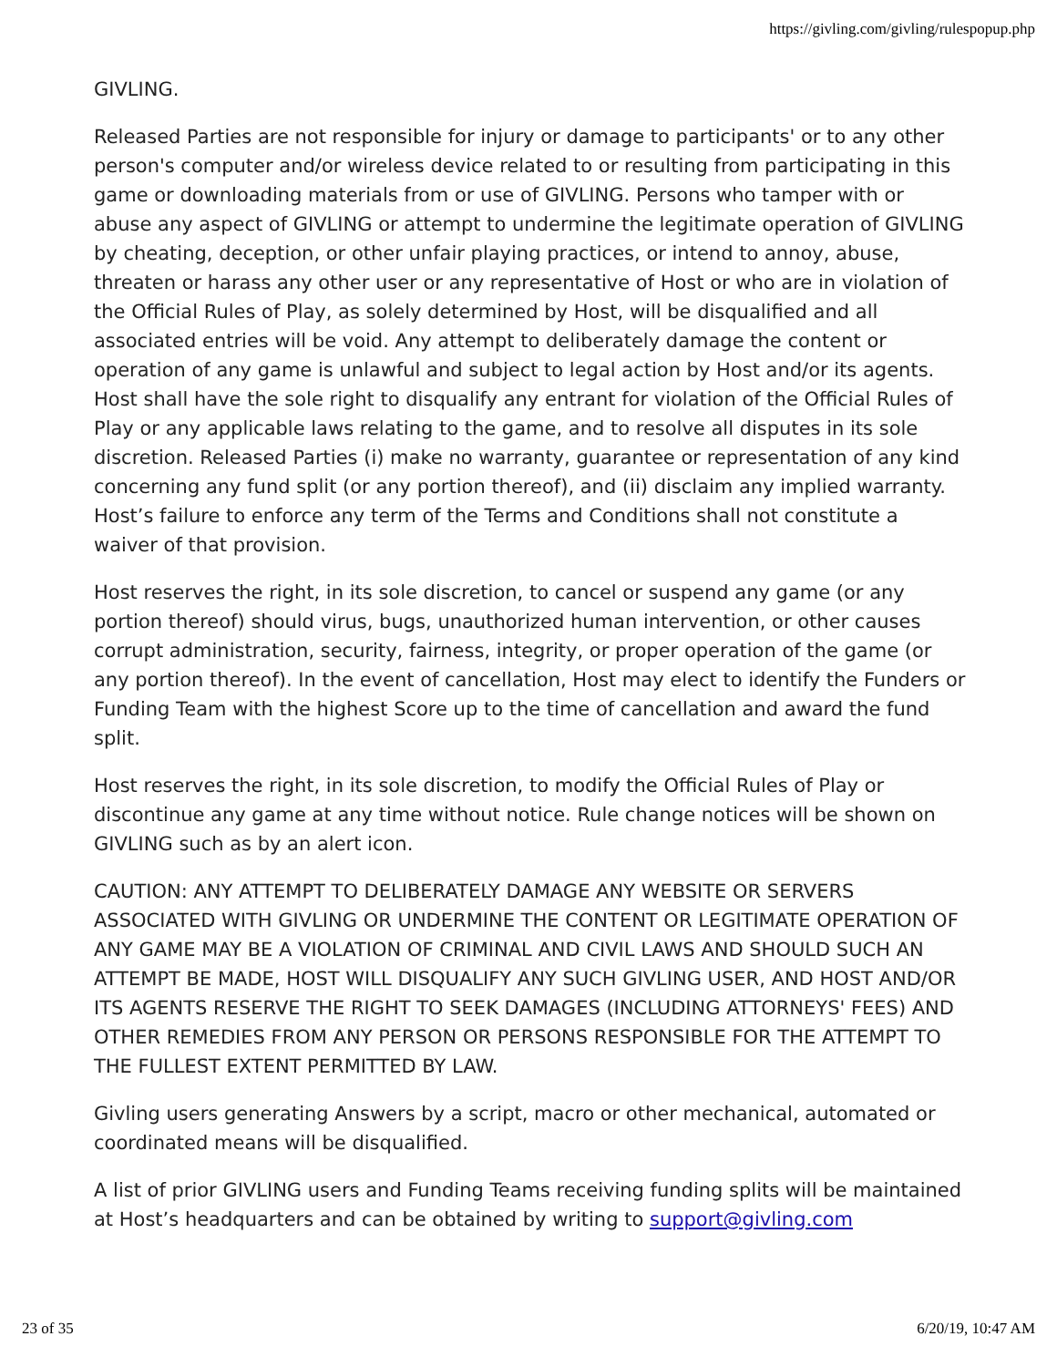https://givling.com/givling/rulespopup.php
GIVLING.
Released Parties are not responsible for injury or damage to participants' or to any other person's computer and/or wireless device related to or resulting from participating in this game or downloading materials from or use of GIVLING. Persons who tamper with or abuse any aspect of GIVLING or attempt to undermine the legitimate operation of GIVLING by cheating, deception, or other unfair playing practices, or intend to annoy, abuse, threaten or harass any other user or any representative of Host or who are in violation of the Official Rules of Play, as solely determined by Host, will be disqualified and all associated entries will be void. Any attempt to deliberately damage the content or operation of any game is unlawful and subject to legal action by Host and/or its agents. Host shall have the sole right to disqualify any entrant for violation of the Official Rules of Play or any applicable laws relating to the game, and to resolve all disputes in its sole discretion. Released Parties (i) make no warranty, guarantee or representation of any kind concerning any fund split (or any portion thereof), and (ii) disclaim any implied warranty. Host’s failure to enforce any term of the Terms and Conditions shall not constitute a waiver of that provision.
Host reserves the right, in its sole discretion, to cancel or suspend any game (or any portion thereof) should virus, bugs, unauthorized human intervention, or other causes corrupt administration, security, fairness, integrity, or proper operation of the game (or any portion thereof). In the event of cancellation, Host may elect to identify the Funders or Funding Team with the highest Score up to the time of cancellation and award the fund split.
Host reserves the right, in its sole discretion, to modify the Official Rules of Play or discontinue any game at any time without notice. Rule change notices will be shown on GIVLING such as by an alert icon.
CAUTION: ANY ATTEMPT TO DELIBERATELY DAMAGE ANY WEBSITE OR SERVERS ASSOCIATED WITH GIVLING OR UNDERMINE THE CONTENT OR LEGITIMATE OPERATION OF ANY GAME MAY BE A VIOLATION OF CRIMINAL AND CIVIL LAWS AND SHOULD SUCH AN ATTEMPT BE MADE, HOST WILL DISQUALIFY ANY SUCH GIVLING USER, AND HOST AND/OR ITS AGENTS RESERVE THE RIGHT TO SEEK DAMAGES (INCLUDING ATTORNEYS' FEES) AND OTHER REMEDIES FROM ANY PERSON OR PERSONS RESPONSIBLE FOR THE ATTEMPT TO THE FULLEST EXTENT PERMITTED BY LAW.
Givling users generating Answers by a script, macro or other mechanical, automated or coordinated means will be disqualified.
A list of prior GIVLING users and Funding Teams receiving funding splits will be maintained at Host’s headquarters and can be obtained by writing to support@givling.com
23 of 35 6/20/19, 10:47 AM